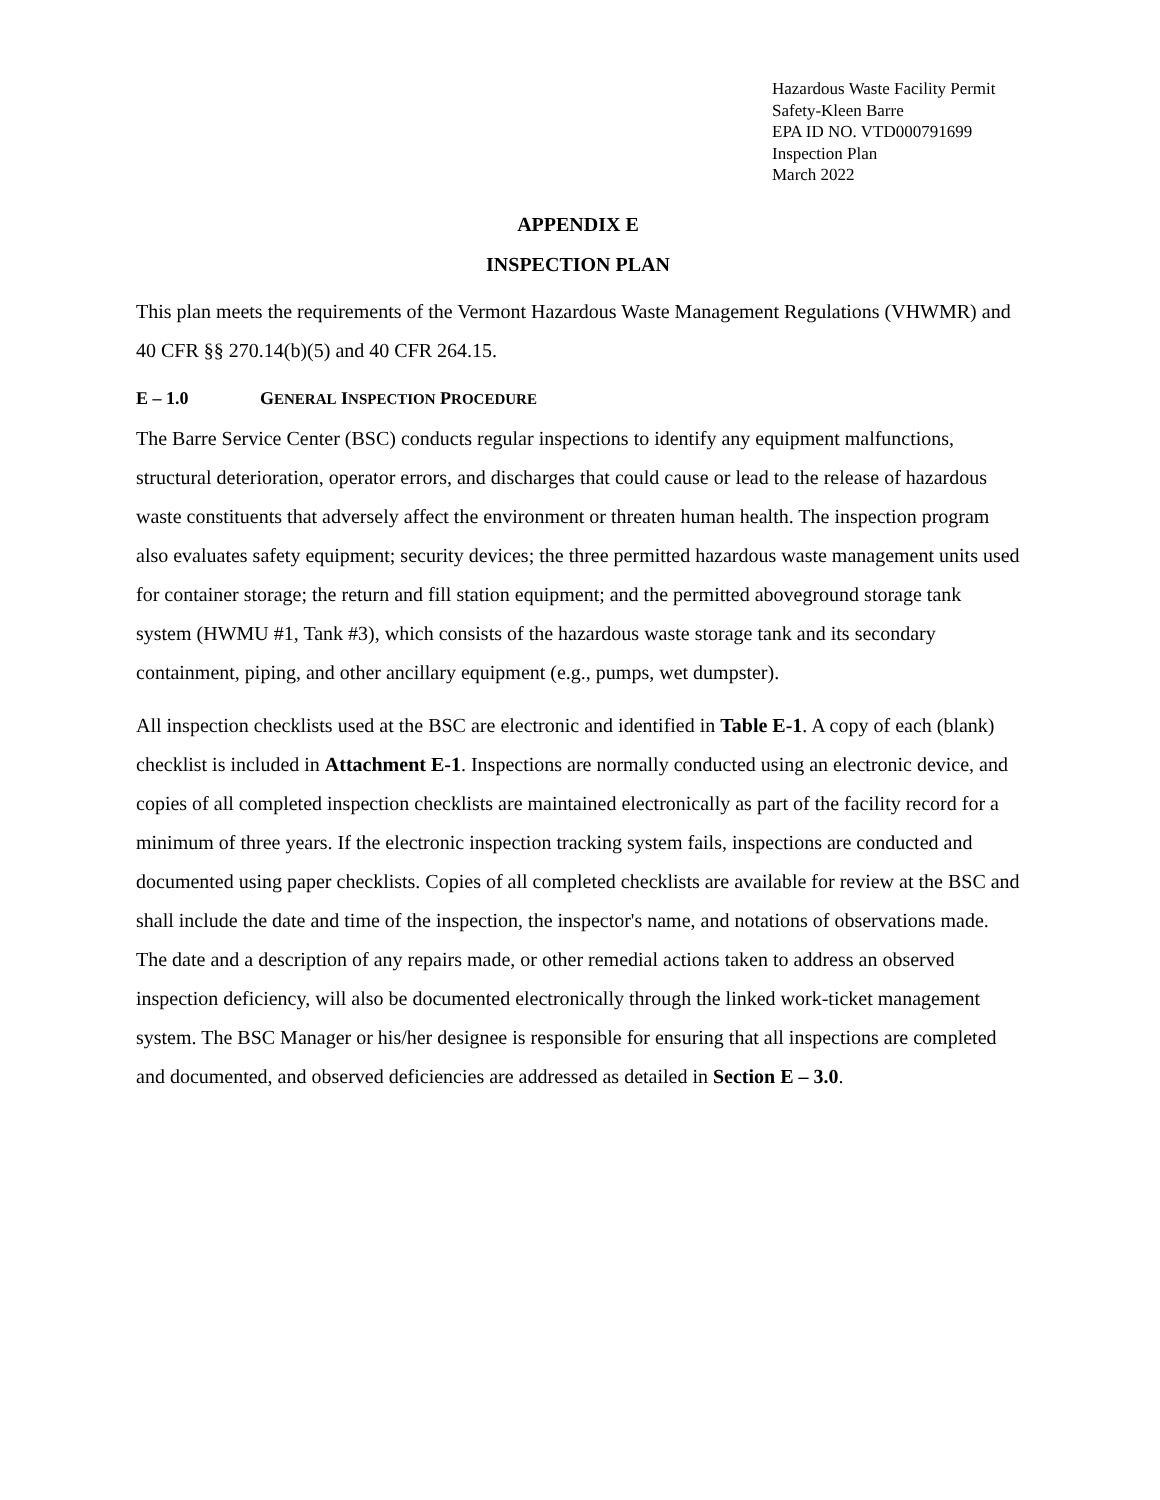Hazardous Waste Facility Permit
Safety-Kleen Barre
EPA ID NO. VTD000791699
Inspection Plan
March 2022
APPENDIX E
INSPECTION PLAN
This plan meets the requirements of the Vermont Hazardous Waste Management Regulations (VHWMR) and 40 CFR §§ 270.14(b)(5) and 40 CFR 264.15.
E – 1.0 GENERAL INSPECTION PROCEDURE
The Barre Service Center (BSC) conducts regular inspections to identify any equipment malfunctions, structural deterioration, operator errors, and discharges that could cause or lead to the release of hazardous waste constituents that adversely affect the environment or threaten human health. The inspection program also evaluates safety equipment; security devices; the three permitted hazardous waste management units used for container storage; the return and fill station equipment; and the permitted aboveground storage tank system (HWMU #1, Tank #3), which consists of the hazardous waste storage tank and its secondary containment, piping, and other ancillary equipment (e.g., pumps, wet dumpster).
All inspection checklists used at the BSC are electronic and identified in Table E-1. A copy of each (blank) checklist is included in Attachment E-1. Inspections are normally conducted using an electronic device, and copies of all completed inspection checklists are maintained electronically as part of the facility record for a minimum of three years. If the electronic inspection tracking system fails, inspections are conducted and documented using paper checklists. Copies of all completed checklists are available for review at the BSC and shall include the date and time of the inspection, the inspector's name, and notations of observations made. The date and a description of any repairs made, or other remedial actions taken to address an observed inspection deficiency, will also be documented electronically through the linked work-ticket management system. The BSC Manager or his/her designee is responsible for ensuring that all inspections are completed and documented, and observed deficiencies are addressed as detailed in Section E – 3.0.